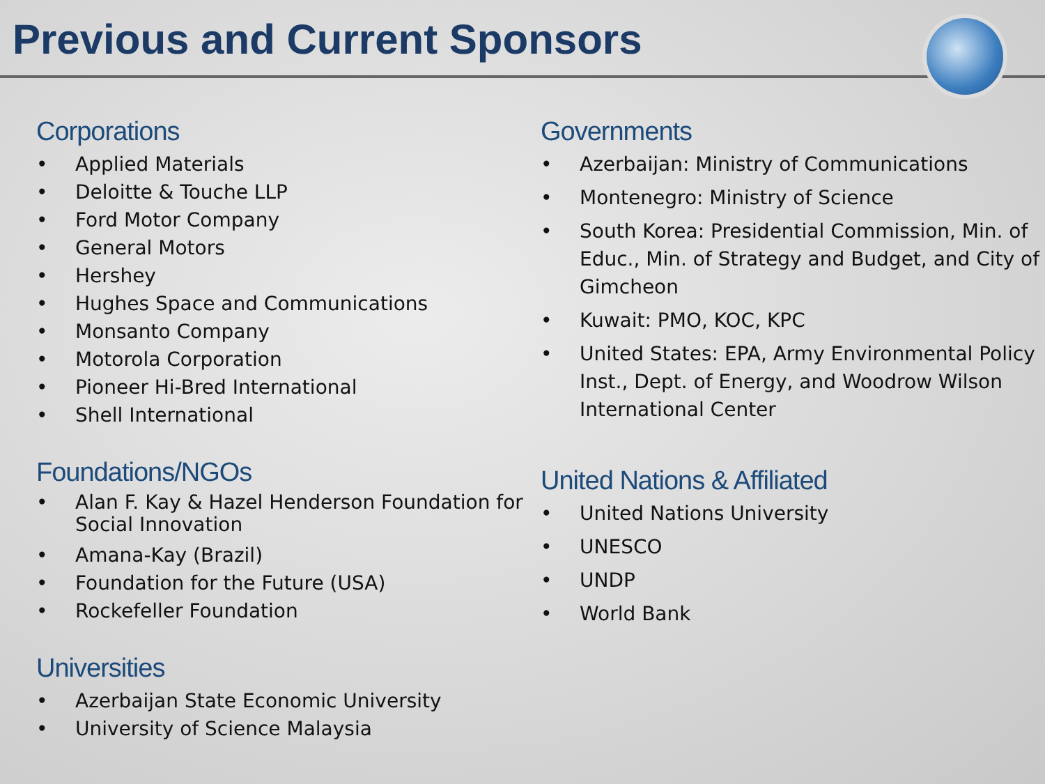Previous and Current Sponsors
Corporations
• Applied Materials
• Deloitte & Touche LLP
• Ford Motor Company
• General Motors
• Hershey
• Hughes Space and Communications
• Monsanto Company
• Motorola Corporation
• Pioneer Hi-Bred International
• Shell International
Foundations/NGOs
• Alan F. Kay & Hazel Henderson Foundation for Social Innovation
• Amana-Kay (Brazil)
• Foundation for the Future (USA)
• Rockefeller Foundation
Universities
• Azerbaijan State Economic University
• University of Science Malaysia
Governments
• Azerbaijan: Ministry of Communications
• Montenegro: Ministry of Science
• South Korea: Presidential Commission, Min. of Educ., Min. of Strategy and Budget, and City of Gimcheon
• Kuwait: PMO, KOC, KPC
• United States: EPA, Army Environmental Policy Inst., Dept. of Energy, and Woodrow Wilson International Center
United Nations & Affiliated
• United Nations University
• UNESCO
• UNDP
• World Bank